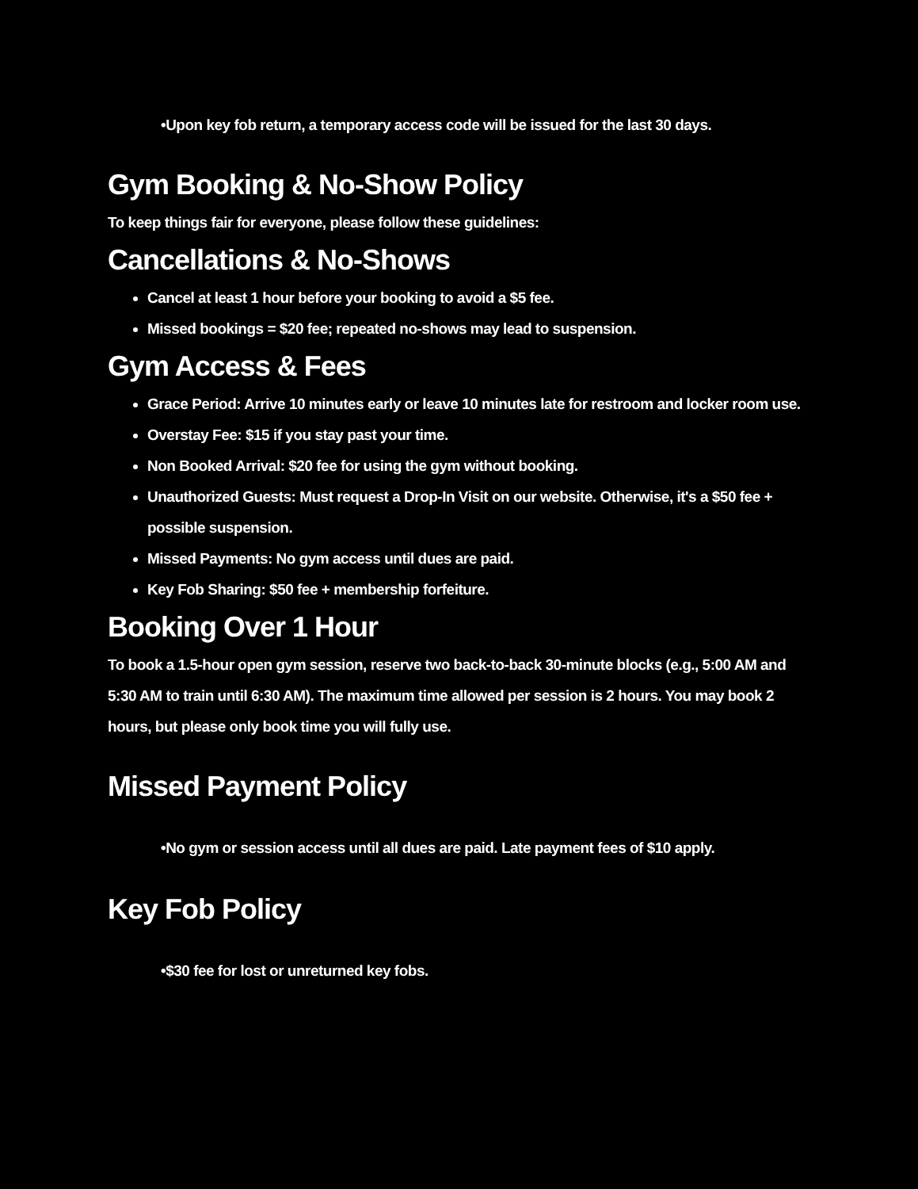•Upon key fob return, a temporary access code will be issued for the last 30 days.
Gym Booking & No-Show Policy
To keep things fair for everyone, please follow these guidelines:
Cancellations & No-Shows
Cancel at least 1 hour before your booking to avoid a $5 fee.
Missed bookings = $20 fee; repeated no-shows may lead to suspension.
Gym Access & Fees
Grace Period: Arrive 10 minutes early or leave 10 minutes late for restroom and locker room use.
Overstay Fee: $15 if you stay past your time.
Non Booked Arrival: $20 fee for using the gym without booking.
Unauthorized Guests: Must request a Drop-In Visit on our website. Otherwise, it's a $50 fee + possible suspension.
Missed Payments: No gym access until dues are paid.
Key Fob Sharing: $50 fee + membership forfeiture.
Booking Over 1 Hour
To book a 1.5-hour open gym session, reserve two back-to-back 30-minute blocks (e.g., 5:00 AM and 5:30 AM to train until 6:30 AM). The maximum time allowed per session is 2 hours. You may book 2 hours, but please only book time you will fully use.
Missed Payment Policy
•No gym or session access until all dues are paid. Late payment fees of $10 apply.
Key Fob Policy
•$30 fee for lost or unreturned key fobs.